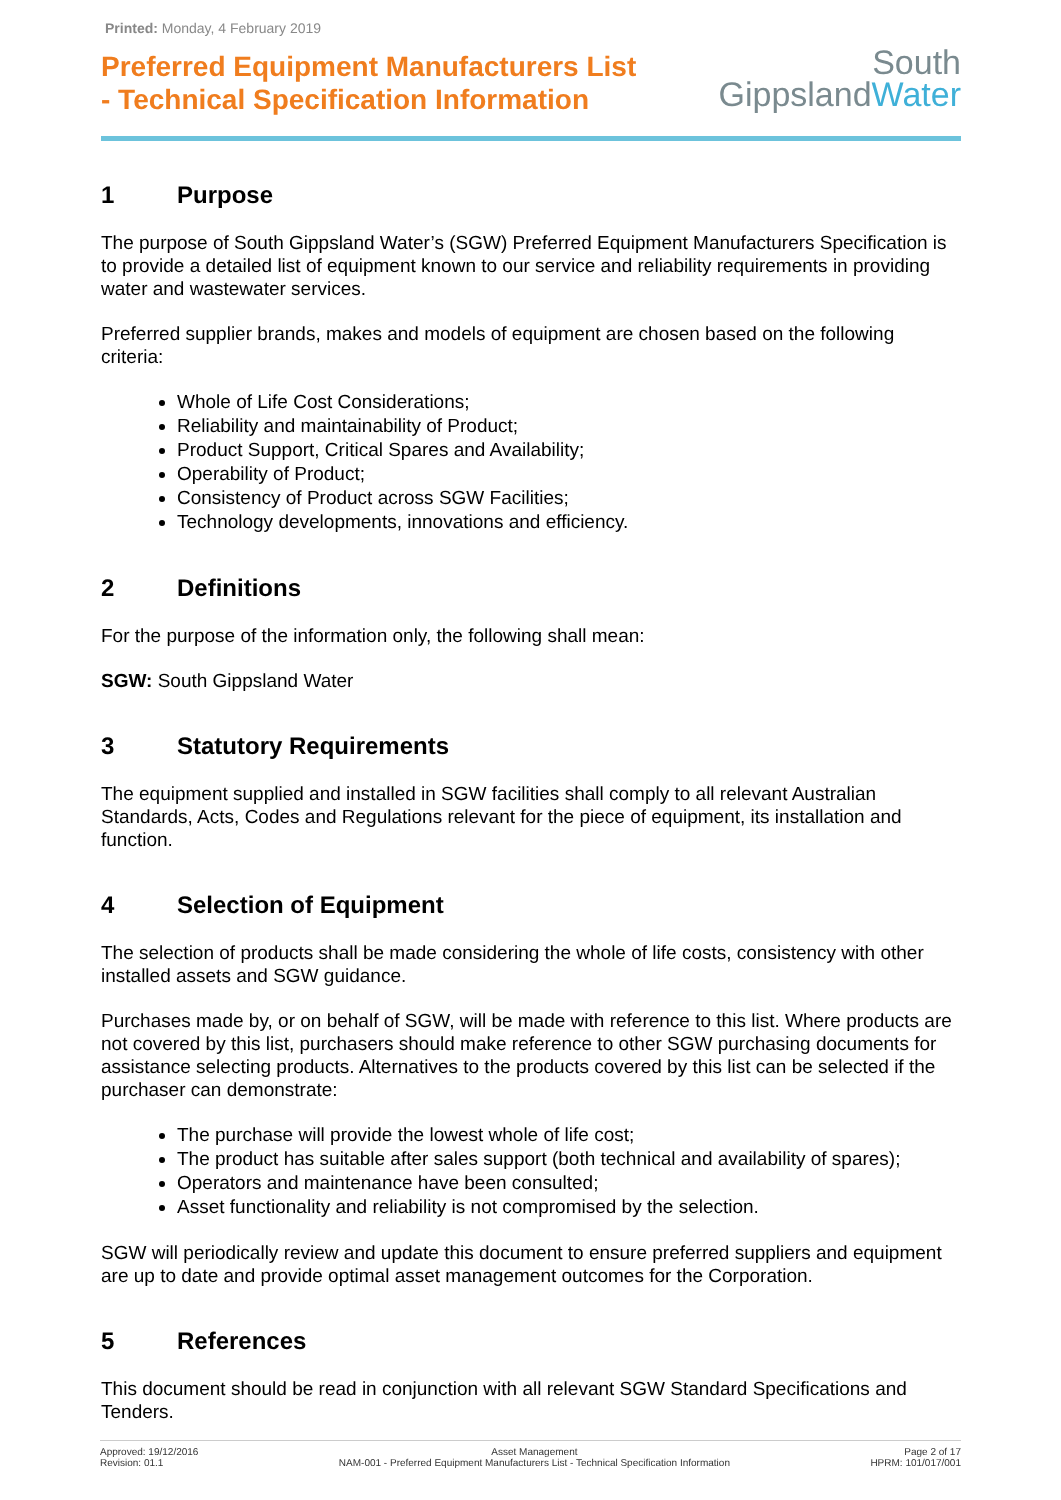Printed: Monday, 4 February 2019
Preferred Equipment Manufacturers List
- Technical Specification Information
South
GippslandWater
1 Purpose
The purpose of South Gippsland Water’s (SGW) Preferred Equipment Manufacturers Specification is to provide a detailed list of equipment known to our service and reliability requirements in providing water and wastewater services.
Preferred supplier brands, makes and models of equipment are chosen based on the following criteria:
Whole of Life Cost Considerations;
Reliability and maintainability of Product;
Product Support, Critical Spares and Availability;
Operability of Product;
Consistency of Product across SGW Facilities;
Technology developments, innovations and efficiency.
2 Definitions
For the purpose of the information only, the following shall mean:
SGW: South Gippsland Water
3 Statutory Requirements
The equipment supplied and installed in SGW facilities shall comply to all relevant Australian Standards, Acts, Codes and Regulations relevant for the piece of equipment, its installation and function.
4 Selection of Equipment
The selection of products shall be made considering the whole of life costs, consistency with other installed assets and SGW guidance.
Purchases made by, or on behalf of SGW, will be made with reference to this list. Where products are not covered by this list, purchasers should make reference to other SGW purchasing documents for assistance selecting products. Alternatives to the products covered by this list can be selected if the purchaser can demonstrate:
The purchase will provide the lowest whole of life cost;
The product has suitable after sales support (both technical and availability of spares);
Operators and maintenance have been consulted;
Asset functionality and reliability is not compromised by the selection.
SGW will periodically review and update this document to ensure preferred suppliers and equipment are up to date and provide optimal asset management outcomes for the Corporation.
5 References
This document should be read in conjunction with all relevant SGW Standard Specifications and Tenders.
Approved: 19/12/2016
Revision: 01.1
Asset Management
NAM-001 - Preferred Equipment Manufacturers List - Technical Specification Information
Page 2 of 17
HPRM: 101/017/001